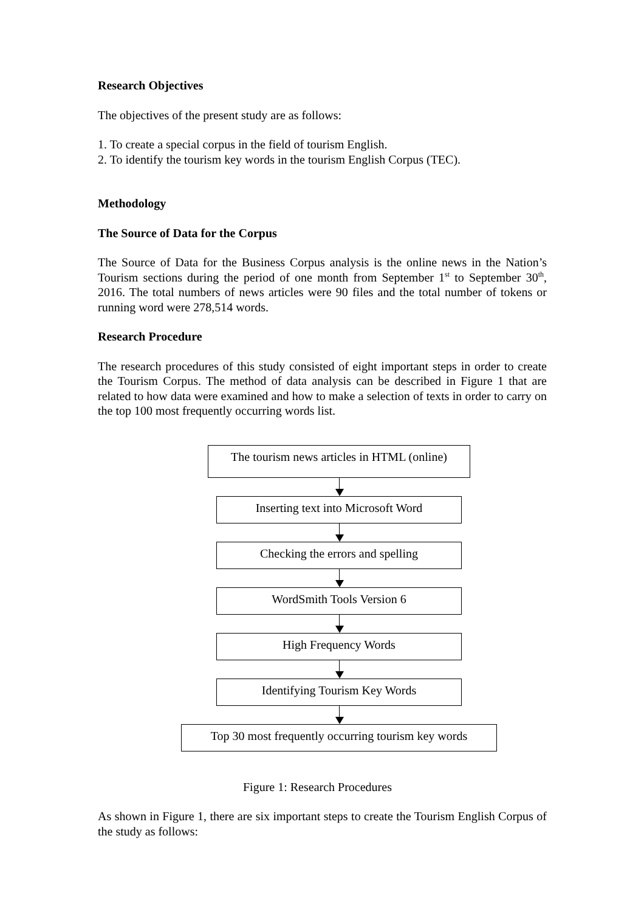Research Objectives
The objectives of the present study are as follows:
1. To create a special corpus in the field of tourism English.
2. To identify the tourism key words in the tourism English Corpus (TEC).
Methodology
The Source of Data for the Corpus
The Source of Data for the Business Corpus analysis is the online news in the Nation’s Tourism sections during the period of one month from September 1<sup>st</sup> to September 30<sup>th</sup>, 2016. The total numbers of news articles were 90 files and the total number of tokens or running word were 278,514 words.
Research Procedure
The research procedures of this study consisted of eight important steps in order to create the Tourism Corpus. The method of data analysis can be described in Figure 1 that are related to how data were examined and how to make a selection of texts in order to carry on the top 100 most frequently occurring words list.
The tourism news articles in HTML (online)
Inserting text into Microsoft Word
Checking the errors and spelling
WordSmith Tools Version 6
High Frequency Words
Identifying Tourism Key Words
Top 30 most frequently occurring tourism key words
Figure 1: Research Procedures
As shown in Figure 1, there are six important steps to create the Tourism English Corpus of the study as follows: